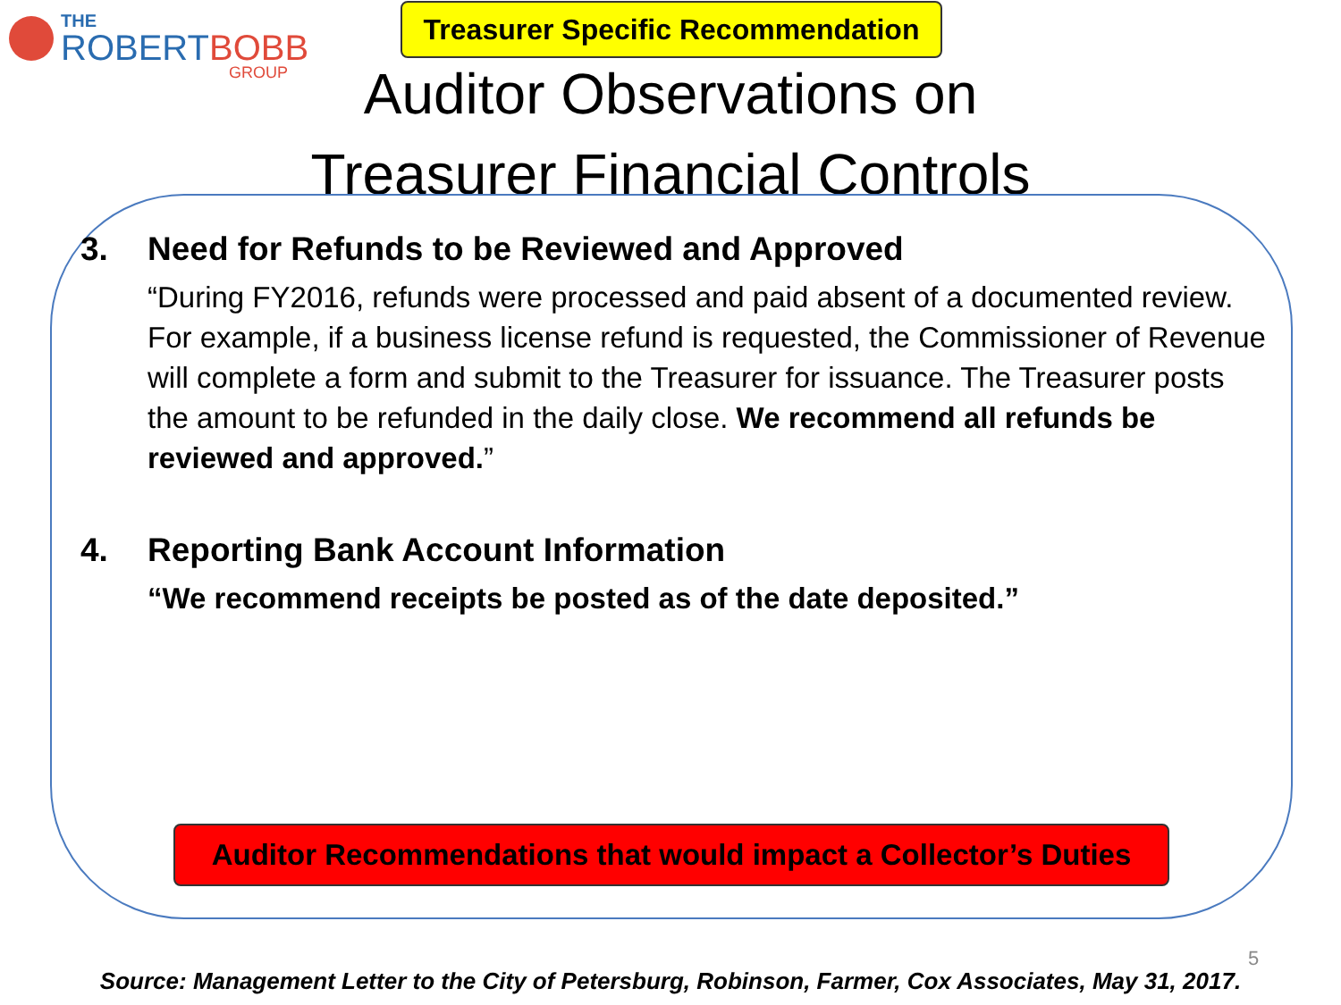THE
ROBERTBOBB
GROUP
Treasurer Specific Recommendation
Auditor Observations on
Treasurer Financial Controls
3. Need for Refunds to be Reviewed and Approved
“During FY2016, refunds were processed and paid absent of a documented review. For example, if a business license refund is requested, the Commissioner of Revenue will complete a form and submit to the Treasurer for issuance. The Treasurer posts the amount to be refunded in the daily close. We recommend all refunds be reviewed and approved.”
4. Reporting Bank Account Information
“We recommend receipts be posted as of the date deposited.”
Auditor Recommendations that would impact a Collector’s Duties
5
Source: Management Letter to the City of Petersburg, Robinson, Farmer, Cox Associates, May 31, 2017.